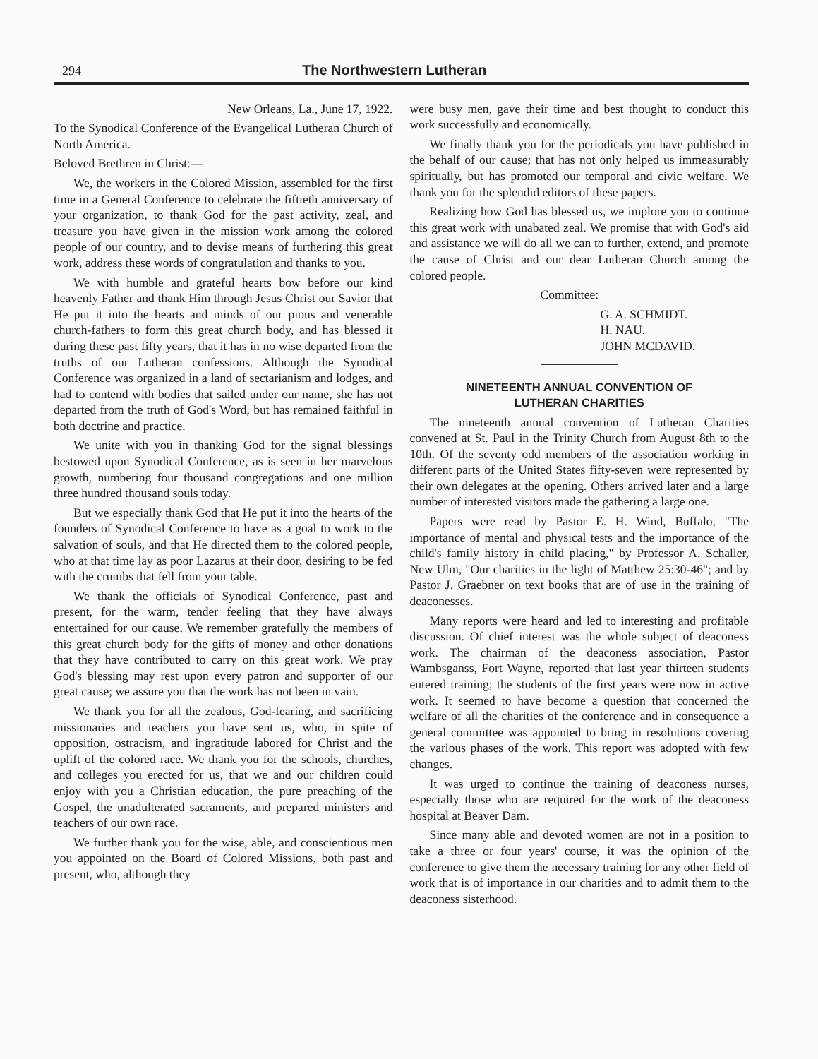294 The Northwestern Lutheran
New Orleans, La., June 17, 1922.
To the Synodical Conference of the Evangelical Lutheran Church of North America.
Beloved Brethren in Christ:—
We, the workers in the Colored Mission, assembled for the first time in a General Conference to celebrate the fiftieth anniversary of your organization, to thank God for the past activity, zeal, and treasure you have given in the mission work among the colored people of our country, and to devise means of furthering this great work, address these words of congratulation and thanks to you.
We with humble and grateful hearts bow before our kind heavenly Father and thank Him through Jesus Christ our Savior that He put it into the hearts and minds of our pious and venerable church-fathers to form this great church body, and has blessed it during these past fifty years, that it has in no wise departed from the truths of our Lutheran confessions. Although the Synodical Conference was organized in a land of sectarianism and lodges, and had to contend with bodies that sailed under our name, she has not departed from the truth of God's Word, but has remained faithful in both doctrine and practice.
We unite with you in thanking God for the signal blessings bestowed upon Synodical Conference, as is seen in her marvelous growth, numbering four thousand congregations and one million three hundred thousand souls today.
But we especially thank God that He put it into the hearts of the founders of Synodical Conference to have as a goal to work to the salvation of souls, and that He directed them to the colored people, who at that time lay as poor Lazarus at their door, desiring to be fed with the crumbs that fell from your table.
We thank the officials of Synodical Conference, past and present, for the warm, tender feeling that they have always entertained for our cause. We remember gratefully the members of this great church body for the gifts of money and other donations that they have contributed to carry on this great work. We pray God's blessing may rest upon every patron and supporter of our great cause; we assure you that the work has not been in vain.
We thank you for all the zealous, God-fearing, and sacrificing missionaries and teachers you have sent us, who, in spite of opposition, ostracism, and ingratitude labored for Christ and the uplift of the colored race. We thank you for the schools, churches, and colleges you erected for us, that we and our children could enjoy with you a Christian education, the pure preaching of the Gospel, the unadulterated sacraments, and prepared ministers and teachers of our own race.
We further thank you for the wise, able, and conscientious men you appointed on the Board of Colored Missions, both past and present, who, although they
were busy men, gave their time and best thought to conduct this work successfully and economically.
We finally thank you for the periodicals you have published in the behalf of our cause; that has not only helped us immeasurably spiritually, but has promoted our temporal and civic welfare. We thank you for the splendid editors of these papers.
Realizing how God has blessed us, we implore you to continue this great work with unabated zeal. We promise that with God's aid and assistance we will do all we can to further, extend, and promote the cause of Christ and our dear Lutheran Church among the colored people.
Committee:
G. A. SCHMIDT.
H. NAU.
JOHN MCDAVID.
NINETEENTH ANNUAL CONVENTION OF
LUTHERAN CHARITIES
The nineteenth annual convention of Lutheran Charities convened at St. Paul in the Trinity Church from August 8th to the 10th. Of the seventy odd members of the association working in different parts of the United States fifty-seven were represented by their own delegates at the opening. Others arrived later and a large number of interested visitors made the gathering a large one.
Papers were read by Pastor E. H. Wind, Buffalo, "The importance of mental and physical tests and the importance of the child's family history in child placing," by Professor A. Schaller, New Ulm, "Our charities in the light of Matthew 25:30-46"; and by Pastor J. Graebner on text books that are of use in the training of deaconesses.
Many reports were heard and led to interesting and profitable discussion. Of chief interest was the whole subject of deaconess work. The chairman of the deaconess association, Pastor Wambsganss, Fort Wayne, reported that last year thirteen students entered training; the students of the first years were now in active work. It seemed to have become a question that concerned the welfare of all the charities of the conference and in consequence a general committee was appointed to bring in resolutions covering the various phases of the work. This report was adopted with few changes.
It was urged to continue the training of deaconess nurses, especially those who are required for the work of the deaconess hospital at Beaver Dam.
Since many able and devoted women are not in a position to take a three or four years' course, it was the opinion of the conference to give them the necessary training for any other field of work that is of importance in our charities and to admit them to the deaconess sisterhood.